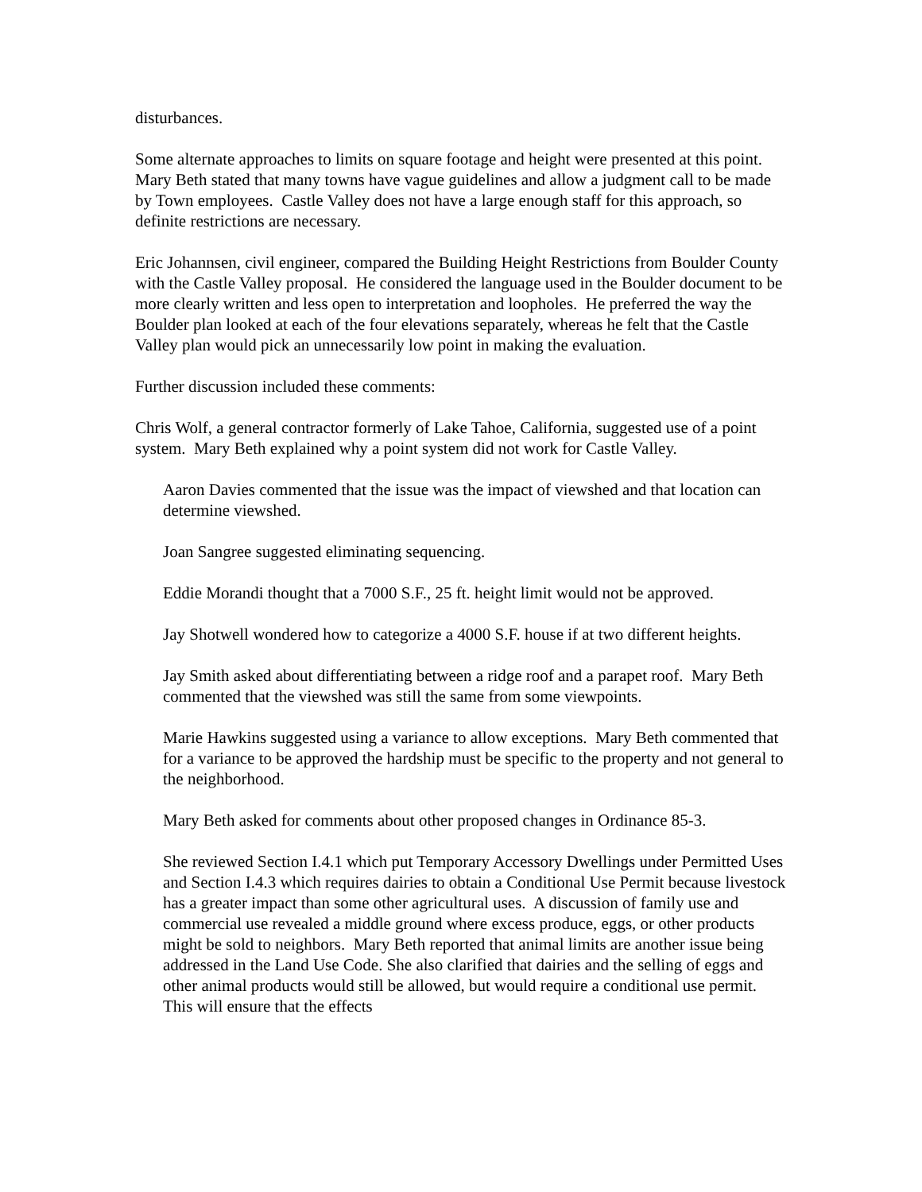disturbances.
Some alternate approaches to limits on square footage and height were presented at this point. Mary Beth stated that many towns have vague guidelines and allow a judgment call to be made by Town employees. Castle Valley does not have a large enough staff for this approach, so definite restrictions are necessary.
Eric Johannsen, civil engineer, compared the Building Height Restrictions from Boulder County with the Castle Valley proposal. He considered the language used in the Boulder document to be more clearly written and less open to interpretation and loopholes. He preferred the way the Boulder plan looked at each of the four elevations separately, whereas he felt that the Castle Valley plan would pick an unnecessarily low point in making the evaluation.
Further discussion included these comments:
Chris Wolf, a general contractor formerly of Lake Tahoe, California, suggested use of a point system. Mary Beth explained why a point system did not work for Castle Valley.
Aaron Davies commented that the issue was the impact of viewshed and that location can determine viewshed.
Joan Sangree suggested eliminating sequencing.
Eddie Morandi thought that a 7000 S.F., 25 ft. height limit would not be approved.
Jay Shotwell wondered how to categorize a 4000 S.F. house if at two different heights.
Jay Smith asked about differentiating between a ridge roof and a parapet roof. Mary Beth commented that the viewshed was still the same from some viewpoints.
Marie Hawkins suggested using a variance to allow exceptions. Mary Beth commented that for a variance to be approved the hardship must be specific to the property and not general to the neighborhood.
Mary Beth asked for comments about other proposed changes in Ordinance 85-3.
She reviewed Section I.4.1 which put Temporary Accessory Dwellings under Permitted Uses and Section I.4.3 which requires dairies to obtain a Conditional Use Permit because livestock has a greater impact than some other agricultural uses. A discussion of family use and commercial use revealed a middle ground where excess produce, eggs, or other products might be sold to neighbors. Mary Beth reported that animal limits are another issue being addressed in the Land Use Code. She also clarified that dairies and the selling of eggs and other animal products would still be allowed, but would require a conditional use permit. This will ensure that the effects